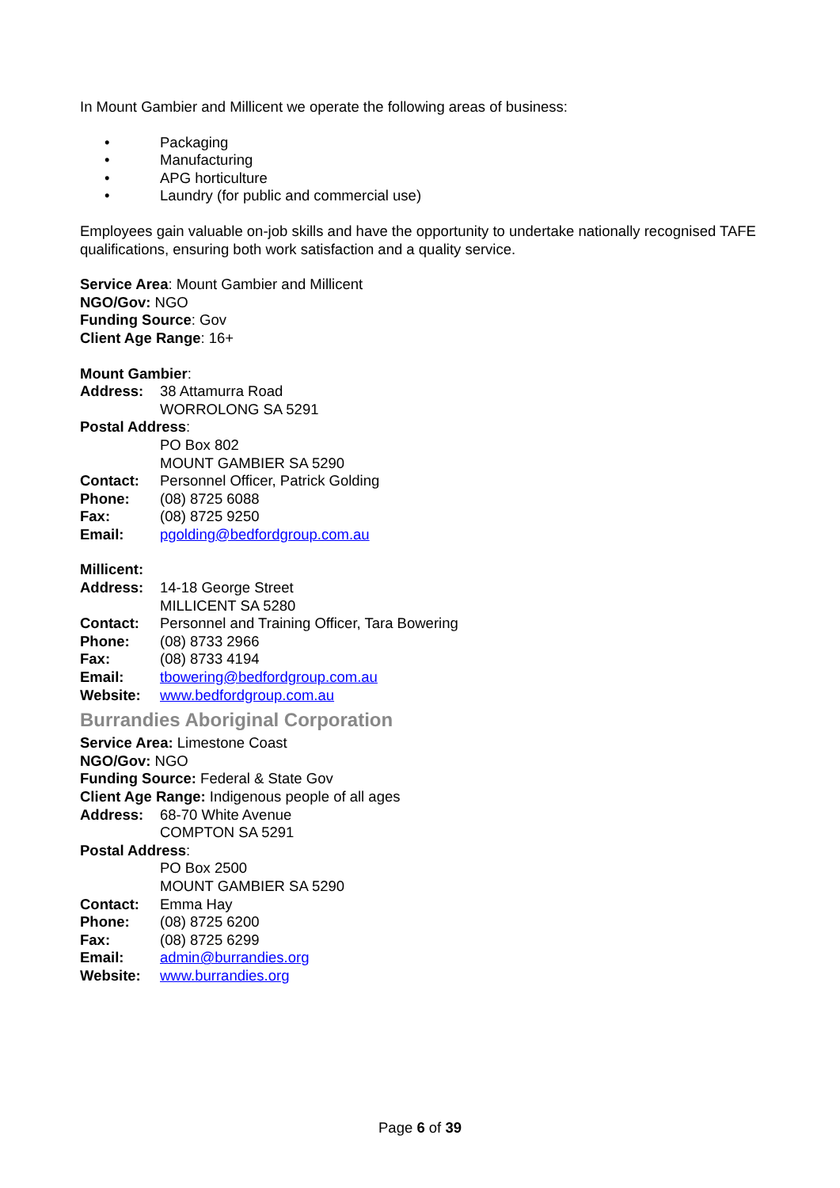In Mount Gambier and Millicent we operate the following areas of business:
• Packaging
• Manufacturing
• APG horticulture
• Laundry (for public and commercial use)
Employees gain valuable on-job skills and have the opportunity to undertake nationally recognised TAFE qualifications, ensuring both work satisfaction and a quality service.
Service Area: Mount Gambier and Millicent
NGO/Gov: NGO
Funding Source: Gov
Client Age Range: 16+
Mount Gambier:
Address: 38 Attamurra Road
WORROLONG SA 5291
Postal Address:
PO Box 802
MOUNT GAMBIER SA 5290
Contact: Personnel Officer, Patrick Golding
Phone: (08) 8725 6088
Fax: (08) 8725 9250
Email: pgolding@bedfordgroup.com.au
Millicent:
Address: 14-18 George Street
MILLICENT SA 5280
Contact: Personnel and Training Officer, Tara Bowering
Phone: (08) 8733 2966
Fax: (08) 8733 4194
Email: tbowering@bedfordgroup.com.au
Website: www.bedfordgroup.com.au
Burrandies Aboriginal Corporation
Service Area: Limestone Coast
NGO/Gov: NGO
Funding Source: Federal & State Gov
Client Age Range: Indigenous people of all ages
Address: 68-70 White Avenue
COMPTON SA 5291
Postal Address:
PO Box 2500
MOUNT GAMBIER SA 5290
Contact: Emma Hay
Phone: (08) 8725 6200
Fax: (08) 8725 6299
Email: admin@burrandies.org
Website: www.burrandies.org
Page 6 of 39